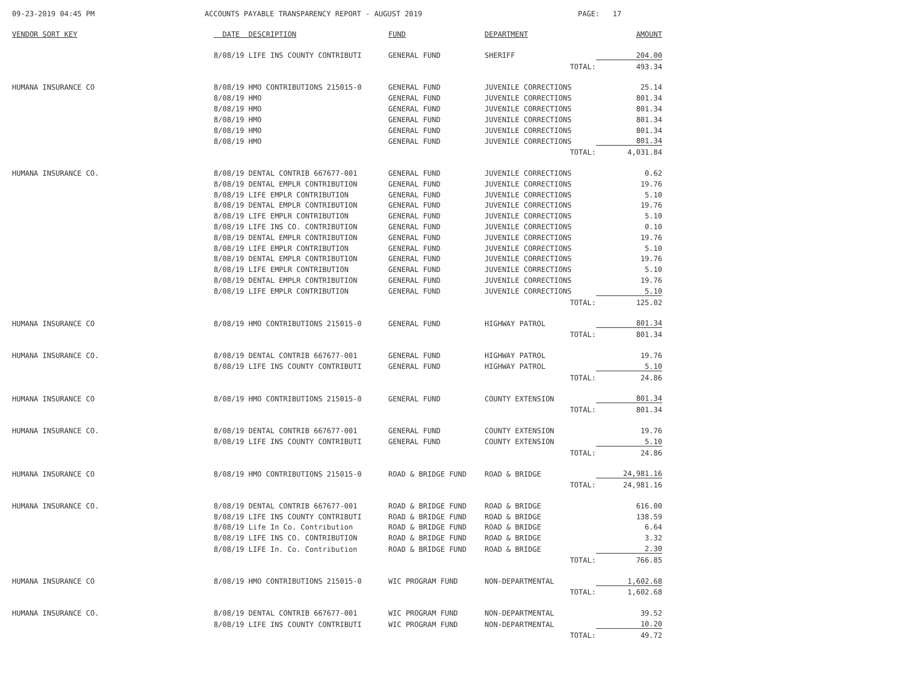09-23-2019 04:45 PM
ACCOUNTS PAYABLE TRANSPARENCY REPORT - AUGUST 2019
PAGE: 17
| VENDOR SORT KEY | DATE DESCRIPTION | FUND | DEPARTMENT | AMOUNT |
| --- | --- | --- | --- | --- |
| | 8/08/19 LIFE INS COUNTY CONTRIBUTI | GENERAL FUND | SHERIFF | 204.00 |
| | | | TOTAL: | 493.34 |
| HUMANA INSURANCE CO | 8/08/19 HMO CONTRIBUTIONS 215015-0 | GENERAL FUND | JUVENILE CORRECTIONS | 25.14 |
| | 8/08/19 HMO | GENERAL FUND | JUVENILE CORRECTIONS | 801.34 |
| | 8/08/19 HMO | GENERAL FUND | JUVENILE CORRECTIONS | 801.34 |
| | 8/08/19 HMO | GENERAL FUND | JUVENILE CORRECTIONS | 801.34 |
| | 8/08/19 HMO | GENERAL FUND | JUVENILE CORRECTIONS | 801.34 |
| | 8/08/19 HMO | GENERAL FUND | JUVENILE CORRECTIONS | 801.34 |
| | | | TOTAL: | 4,031.84 |
| HUMANA INSURANCE CO. | 8/08/19 DENTAL CONTRIB 667677-001 | GENERAL FUND | JUVENILE CORRECTIONS | 0.62 |
| | 8/08/19 DENTAL EMPLR CONTRIBUTION | GENERAL FUND | JUVENILE CORRECTIONS | 19.76 |
| | 8/08/19 LIFE EMPLR CONTRIBUTION | GENERAL FUND | JUVENILE CORRECTIONS | 5.10 |
| | 8/08/19 DENTAL EMPLR CONTRIBUTION | GENERAL FUND | JUVENILE CORRECTIONS | 19.76 |
| | 8/08/19 LIFE EMPLR CONTRIBUTION | GENERAL FUND | JUVENILE CORRECTIONS | 5.10 |
| | 8/08/19 LIFE INS CO. CONTRIBUTION | GENERAL FUND | JUVENILE CORRECTIONS | 0.10 |
| | 8/08/19 DENTAL EMPLR CONTRIBUTION | GENERAL FUND | JUVENILE CORRECTIONS | 19.76 |
| | 8/08/19 LIFE EMPLR CONTRIBUTION | GENERAL FUND | JUVENILE CORRECTIONS | 5.10 |
| | 8/08/19 DENTAL EMPLR CONTRIBUTION | GENERAL FUND | JUVENILE CORRECTIONS | 19.76 |
| | 8/08/19 LIFE EMPLR CONTRIBUTION | GENERAL FUND | JUVENILE CORRECTIONS | 5.10 |
| | 8/08/19 DENTAL EMPLR CONTRIBUTION | GENERAL FUND | JUVENILE CORRECTIONS | 19.76 |
| | 8/08/19 LIFE EMPLR CONTRIBUTION | GENERAL FUND | JUVENILE CORRECTIONS | 5.10 |
| | | | TOTAL: | 125.02 |
| HUMANA INSURANCE CO | 8/08/19 HMO CONTRIBUTIONS 215015-0 | GENERAL FUND | HIGHWAY PATROL | 801.34 |
| | | | TOTAL: | 801.34 |
| HUMANA INSURANCE CO. | 8/08/19 DENTAL CONTRIB 667677-001 | GENERAL FUND | HIGHWAY PATROL | 19.76 |
| | 8/08/19 LIFE INS COUNTY CONTRIBUTI | GENERAL FUND | HIGHWAY PATROL | 5.10 |
| | | | TOTAL: | 24.86 |
| HUMANA INSURANCE CO | 8/08/19 HMO CONTRIBUTIONS 215015-0 | GENERAL FUND | COUNTY EXTENSION | 801.34 |
| | | | TOTAL: | 801.34 |
| HUMANA INSURANCE CO. | 8/08/19 DENTAL CONTRIB 667677-001 | GENERAL FUND | COUNTY EXTENSION | 19.76 |
| | 8/08/19 LIFE INS COUNTY CONTRIBUTI | GENERAL FUND | COUNTY EXTENSION | 5.10 |
| | | | TOTAL: | 24.86 |
| HUMANA INSURANCE CO | 8/08/19 HMO CONTRIBUTIONS 215015-0 | ROAD & BRIDGE FUND | ROAD & BRIDGE | 24,981.16 |
| | | | TOTAL: | 24,981.16 |
| HUMANA INSURANCE CO. | 8/08/19 DENTAL CONTRIB 667677-001 | ROAD & BRIDGE FUND | ROAD & BRIDGE | 616.00 |
| | 8/08/19 LIFE INS COUNTY CONTRIBUTI | ROAD & BRIDGE FUND | ROAD & BRIDGE | 138.59 |
| | 8/08/19 Life In Co. Contribution | ROAD & BRIDGE FUND | ROAD & BRIDGE | 6.64 |
| | 8/08/19 LIFE INS CO. CONTRIBUTION | ROAD & BRIDGE FUND | ROAD & BRIDGE | 3.32 |
| | 8/08/19 LIFE In. Co. Contribution | ROAD & BRIDGE FUND | ROAD & BRIDGE | 2.30 |
| | | | TOTAL: | 766.85 |
| HUMANA INSURANCE CO | 8/08/19 HMO CONTRIBUTIONS 215015-0 | WIC PROGRAM FUND | NON-DEPARTMENTAL | 1,602.68 |
| | | | TOTAL: | 1,602.68 |
| HUMANA INSURANCE CO. | 8/08/19 DENTAL CONTRIB 667677-001 | WIC PROGRAM FUND | NON-DEPARTMENTAL | 39.52 |
| | 8/08/19 LIFE INS COUNTY CONTRIBUTI | WIC PROGRAM FUND | NON-DEPARTMENTAL | 10.20 |
| | | | TOTAL: | 49.72 |